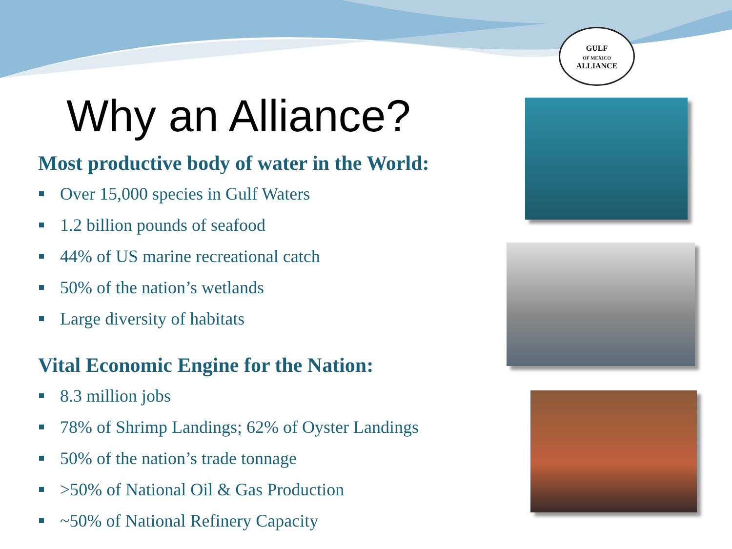GULF
OF MEXICO
ALLIANCE
Why an Alliance?
Most productive body of water in the World:
Over 15,000 species in Gulf Waters
1.2 billion pounds of seafood
44% of US marine recreational catch
50% of the nation’s wetlands
Large diversity of habitats
Vital Economic Engine for the Nation:
8.3 million jobs
78% of Shrimp Landings; 62% of Oyster Landings
50% of the nation’s trade tonnage
>50% of National Oil & Gas Production
~50% of National Refinery Capacity